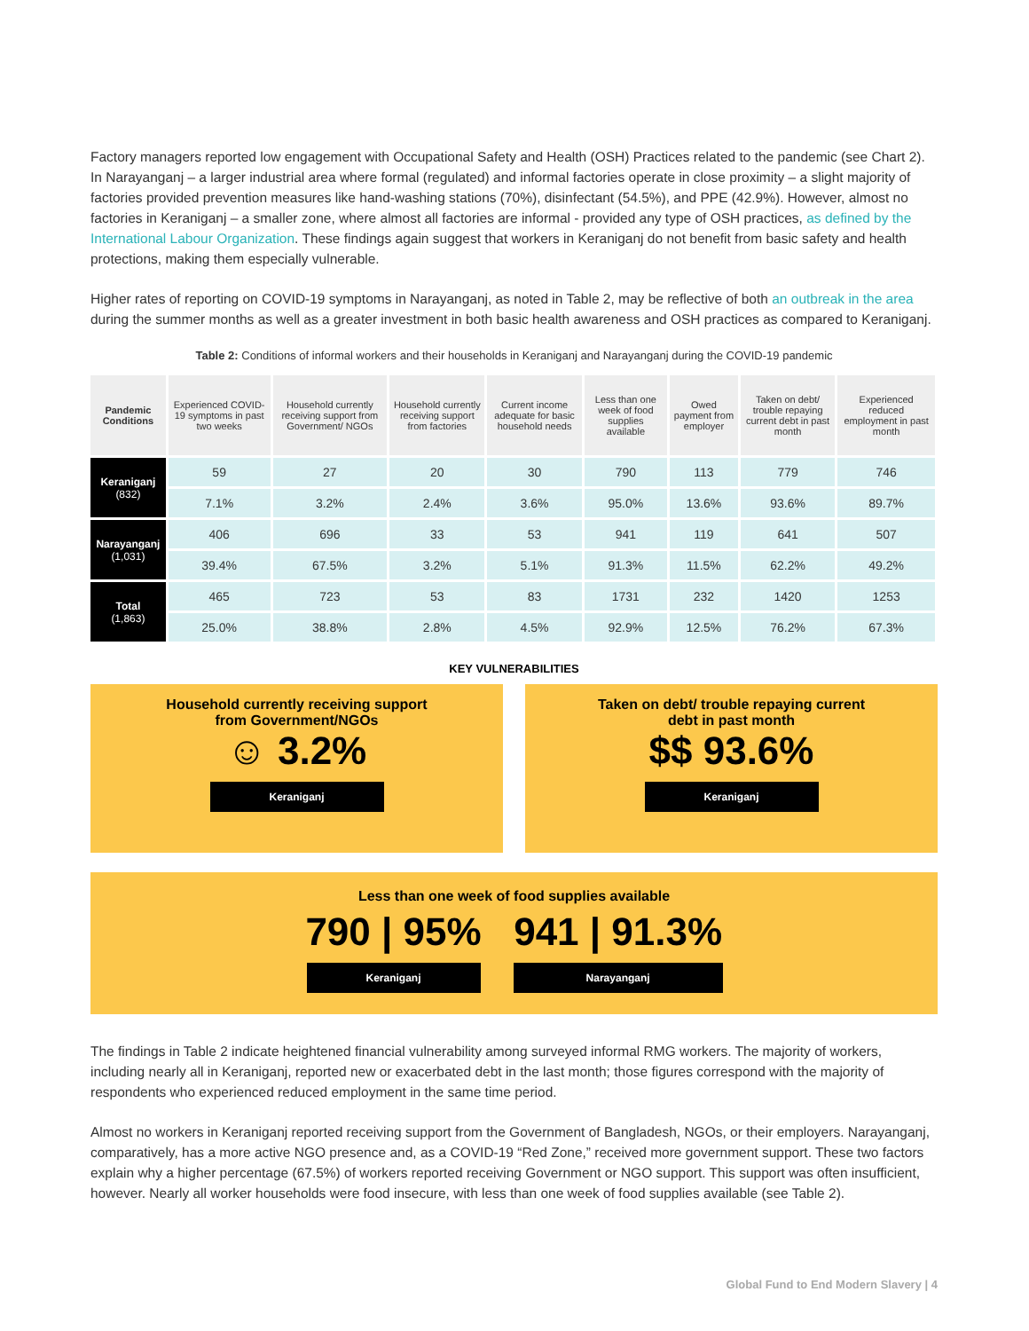Factory managers reported low engagement with Occupational Safety and Health (OSH) Practices related to the pandemic (see Chart 2). In Narayanganj – a larger industrial area where formal (regulated) and informal factories operate in close proximity – a slight majority of factories provided prevention measures like hand-washing stations (70%), disinfectant (54.5%), and PPE (42.9%). However, almost no factories in Keraniganj – a smaller zone, where almost all factories are informal - provided any type of OSH practices, as defined by the International Labour Organization. These findings again suggest that workers in Keraniganj do not benefit from basic safety and health protections, making them especially vulnerable.
Higher rates of reporting on COVID-19 symptoms in Narayanganj, as noted in Table 2, may be reflective of both an outbreak in the area during the summer months as well as a greater investment in both basic health awareness and OSH practices as compared to Keraniganj.
Table 2: Conditions of informal workers and their households in Keraniganj and Narayanganj during the COVID-19 pandemic
| Pandemic Conditions | Experienced COVID-19 symptoms in past two weeks | Household currently receiving support from Government/ NGOs | Household currently receiving support from factories | Current income adequate for basic household needs | Less than one week of food supplies available | Owed payment from employer | Taken on debt/ trouble repaying current debt in past month | Experienced reduced employment in past month |
| --- | --- | --- | --- | --- | --- | --- | --- | --- |
| Keraniganj (832) | 59 | 27 | 20 | 30 | 790 | 113 | 779 | 746 |
| | 7.1% | 3.2% | 2.4% | 3.6% | 95.0% | 13.6% | 93.6% | 89.7% |
| Narayanganj (1,031) | 406 | 696 | 33 | 53 | 941 | 119 | 641 | 507 |
| | 39.4% | 67.5% | 3.2% | 5.1% | 91.3% | 11.5% | 62.2% | 49.2% |
| Total (1,863) | 465 | 723 | 53 | 83 | 1731 | 232 | 1420 | 1253 |
| | 25.0% | 38.8% | 2.8% | 4.5% | 92.9% | 12.5% | 76.2% | 67.3% |
KEY VULNERABILITIES
Household currently receiving support
from Government/NGOs
☺ 3.2%
Keraniganj
Taken on debt/ trouble repaying current
debt in past month
$$ 93.6%
Keraniganj
Less than one week of food supplies available
790 | 95%
Keraniganj
941 | 91.3%
Narayanganj
The findings in Table 2 indicate heightened financial vulnerability among surveyed informal RMG workers. The majority of workers, including nearly all in Keraniganj, reported new or exacerbated debt in the last month; those figures correspond with the majority of respondents who experienced reduced employment in the same time period.
Almost no workers in Keraniganj reported receiving support from the Government of Bangladesh, NGOs, or their employers. Narayanganj, comparatively, has a more active NGO presence and, as a COVID-19 “Red Zone,” received more government support. These two factors explain why a higher percentage (67.5%) of workers reported receiving Government or NGO support. This support was often insufficient, however. Nearly all worker households were food insecure, with less than one week of food supplies available (see Table 2).
Global Fund to End Modern Slavery | 4